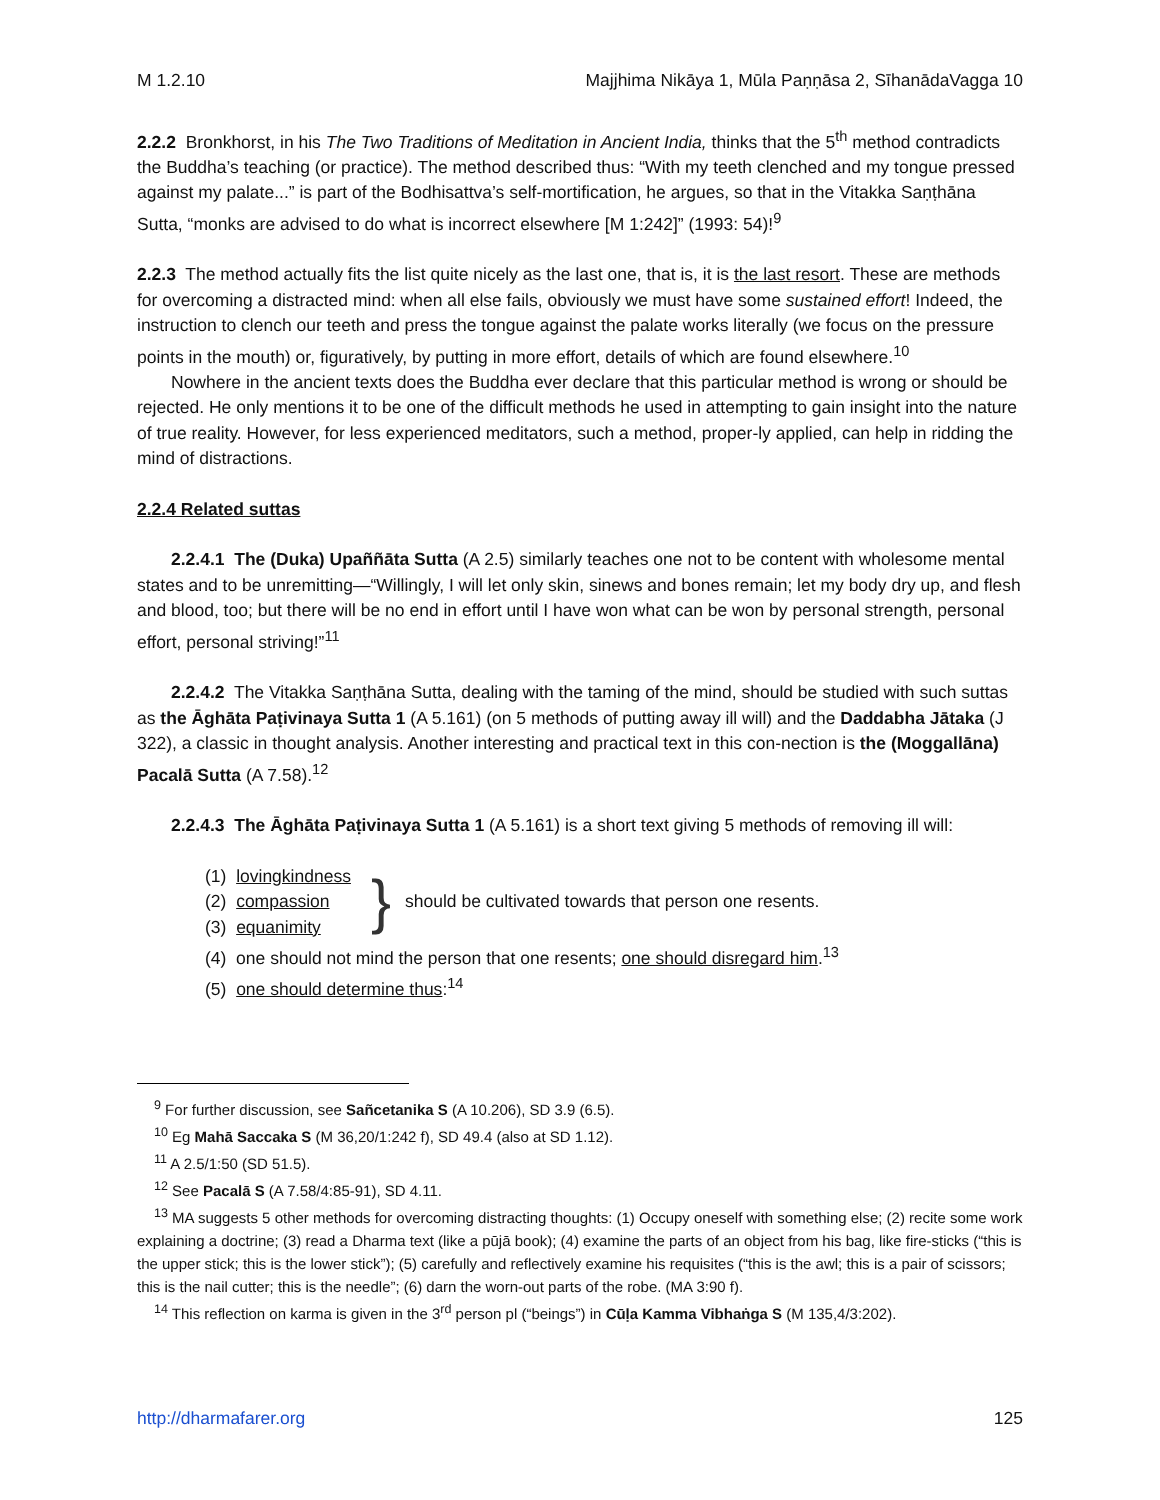M 1.2.10 Majjhima Nikāya 1, Mūla Paṇṇāsa 2, SīhanādaVagga 10
2.2.2 Bronkhorst, in his The Two Traditions of Meditation in Ancient India, thinks that the 5<sup>th</sup> method contradicts the Buddha’s teaching (or practice). The method described thus: “With my teeth clenched and my tongue pressed against my palate...” is part of the Bodhisattva’s self-mortification, he argues, so that in the Vitakka Saṇṭhāna Sutta, “monks are advised to do what is incorrect elsewhere [M 1:242]” (1993: 54)!<sup>9</sup>
2.2.3 The method actually fits the list quite nicely as the last one, that is, it is the last resort. These are methods for overcoming a distracted mind: when all else fails, obviously we must have some sustained effort! Indeed, the instruction to clench our teeth and press the tongue against the palate works literally (we focus on the pressure points in the mouth) or, figuratively, by putting in more effort, details of which are found elsewhere.<sup>10</sup>
Nowhere in the ancient texts does the Buddha ever declare that this particular method is wrong or should be rejected. He only mentions it to be one of the difficult methods he used in attempting to gain insight into the nature of true reality. However, for less experienced meditators, such a method, proper-ly applied, can help in ridding the mind of distractions.
2.2.4 Related suttas
2.2.4.1 The (Duka) Upaññāta Sutta (A 2.5) similarly teaches one not to be content with wholesome mental states and to be unremitting—“Willingly, I will let only skin, sinews and bones remain; let my body dry up, and flesh and blood, too; but there will be no end in effort until I have won what can be won by personal strength, personal effort, personal striving!”<sup>11</sup>
2.2.4.2 The Vitakka Saṇṭhāna Sutta, dealing with the taming of the mind, should be studied with such suttas as the Āghāta Paṭivinaya Sutta 1 (A 5.161) (on 5 methods of putting away ill will) and the Daddabha Jātaka (J 322), a classic in thought analysis. Another interesting and practical text in this con-nection is the (Moggallāna) Pacalā Sutta (A 7.58).<sup>12</sup>
2.2.4.3 The Āghāta Paṭivinaya Sutta 1 (A 5.161) is a short text giving 5 methods of removing ill will:
(1) lovingkindness
(2) compassion
(3) equanimity
} should be cultivated towards that person one resents.
(4) one should not mind the person that one resents; one should disregard him.<sup>13</sup>
(5) one should determine thus:<sup>14</sup>
<sup>9</sup> For further discussion, see Sañcetanika S (A 10.206), SD 3.9 (6.5).
<sup>10</sup> Eg Mahā Saccaka S (M 36,20/1:242 f), SD 49.4 (also at SD 1.12).
<sup>11</sup> A 2.5/1:50 (SD 51.5).
<sup>12</sup> See Pacalā S (A 7.58/4:85-91), SD 4.11.
<sup>13</sup> MA suggests 5 other methods for overcoming distracting thoughts: (1) Occupy oneself with something else; (2) recite some work explaining a doctrine; (3) read a Dharma text (like a pūjā book); (4) examine the parts of an object from his bag, like fire-sticks (“this is the upper stick; this is the lower stick”); (5) carefully and reflectively examine his requisites (“this is the awl; this is a pair of scissors; this is the nail cutter; this is the needle”; (6) darn the worn-out parts of the robe. (MA 3:90 f).
<sup>14</sup> This reflection on karma is given in the 3<sup>rd</sup> person pl (“beings”) in Cūḷa Kamma Vibhaṅga S (M 135,4/3:202).
http://dharmafarer.org 125